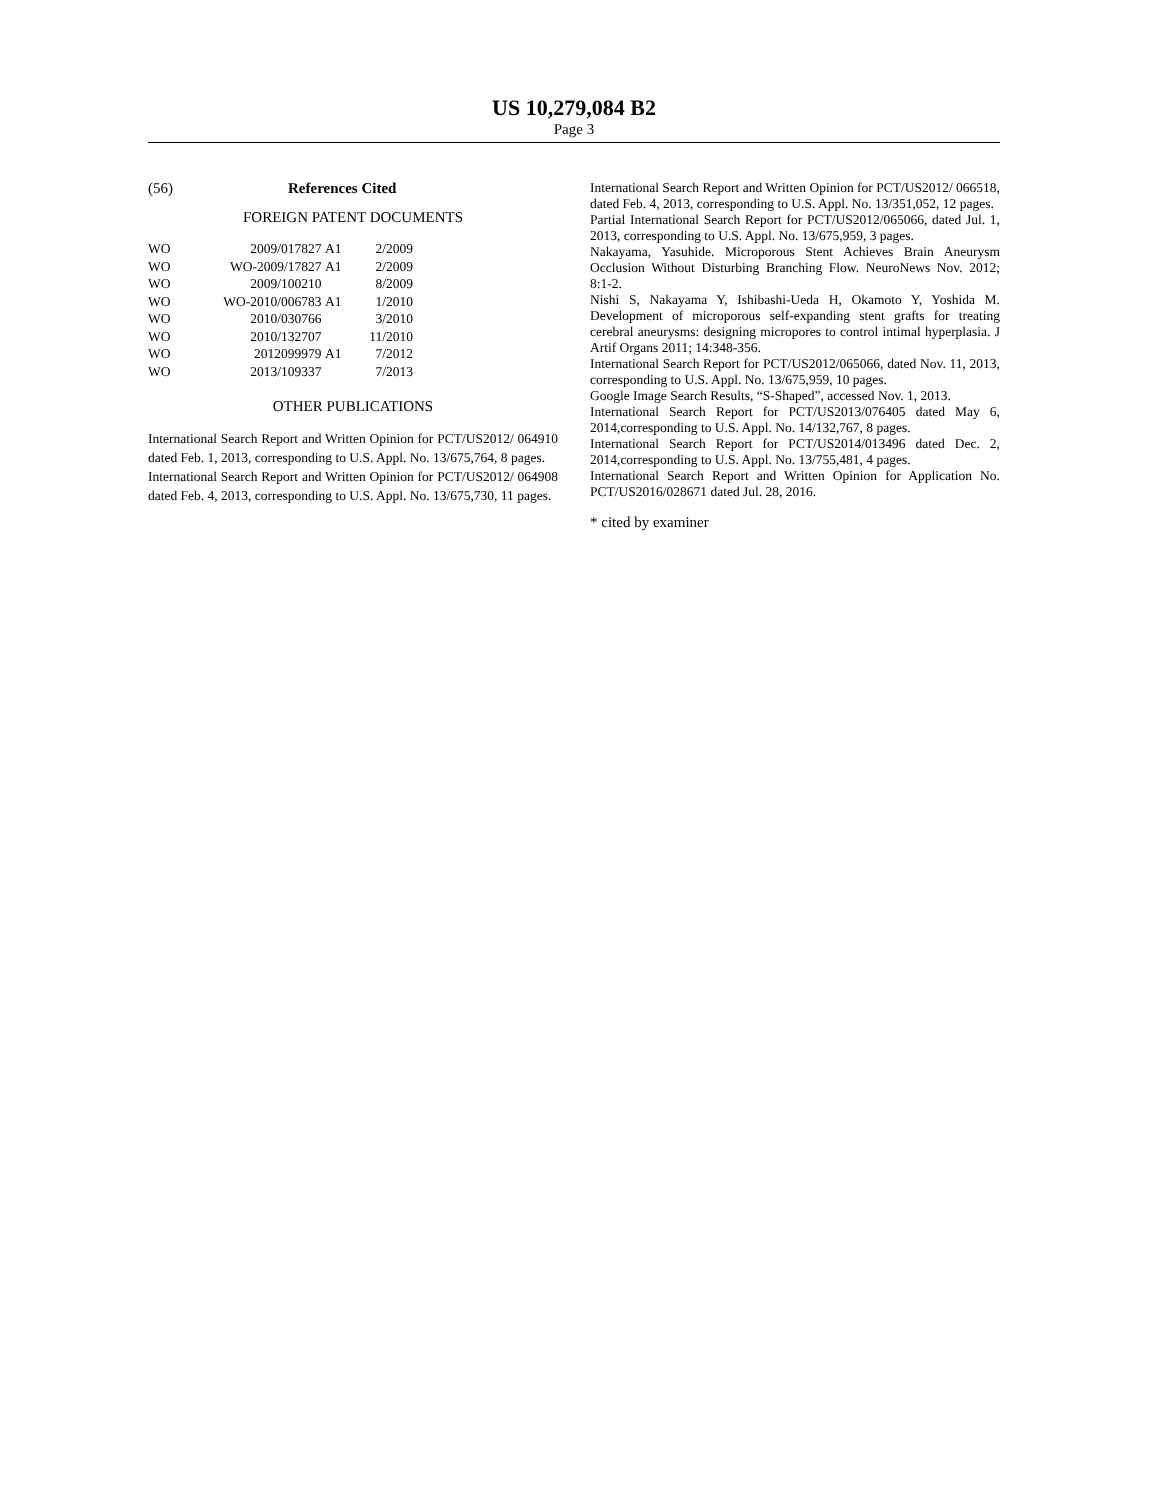US 10,279,084 B2
Page 3
(56) References Cited
FOREIGN PATENT DOCUMENTS
| WO | 2009/017827 | A1 | 2/2009 |
| WO | WO-2009/17827 | A1 | 2/2009 |
| WO | 2009/100210 | | 8/2009 |
| WO | WO-2010/006783 | A1 | 1/2010 |
| WO | 2010/030766 | | 3/2010 |
| WO | 2010/132707 | | 11/2010 |
| WO | 2012099979 | A1 | 7/2012 |
| WO | 2013/109337 | | 7/2013 |
OTHER PUBLICATIONS
International Search Report and Written Opinion for PCT/US2012/ 064910 dated Feb. 1, 2013, corresponding to U.S. Appl. No. 13/675,764, 8 pages.
International Search Report and Written Opinion for PCT/US2012/ 064908 dated Feb. 4, 2013, corresponding to U.S. Appl. No. 13/675,730, 11 pages.
International Search Report and Written Opinion for PCT/US2012/ 066518, dated Feb. 4, 2013, corresponding to U.S. Appl. No. 13/351,052, 12 pages.
Partial International Search Report for PCT/US2012/065066, dated Jul. 1, 2013, corresponding to U.S. Appl. No. 13/675,959, 3 pages.
Nakayama, Yasuhide. Microporous Stent Achieves Brain Aneurysm Occlusion Without Disturbing Branching Flow. NeuroNews Nov. 2012; 8:1-2.
Nishi S, Nakayama Y, Ishibashi-Ueda H, Okamoto Y, Yoshida M. Development of microporous self-expanding stent grafts for treating cerebral aneurysms: designing micropores to control intimal hyperplasia. J Artif Organs 2011; 14:348-356.
International Search Report for PCT/US2012/065066, dated Nov. 11, 2013, corresponding to U.S. Appl. No. 13/675,959, 10 pages.
Google Image Search Results, “S-Shaped”, accessed Nov. 1, 2013.
International Search Report for PCT/US2013/076405 dated May 6, 2014,corresponding to U.S. Appl. No. 14/132,767, 8 pages.
International Search Report for PCT/US2014/013496 dated Dec. 2, 2014,corresponding to U.S. Appl. No. 13/755,481, 4 pages.
International Search Report and Written Opinion for Application No. PCT/US2016/028671 dated Jul. 28, 2016.
* cited by examiner